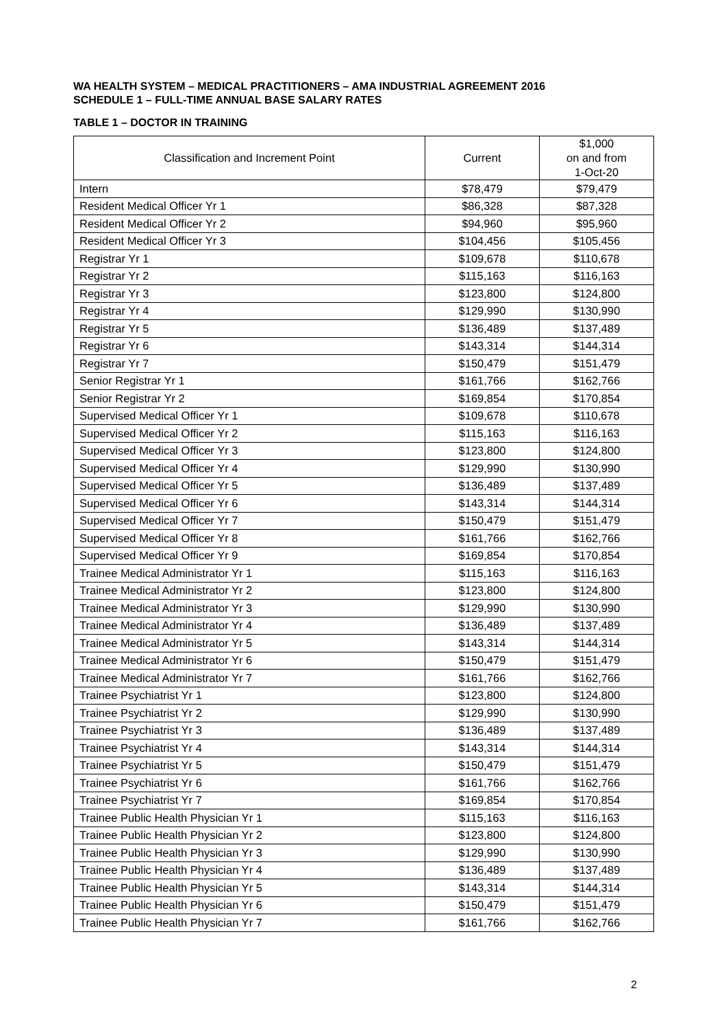WA HEALTH SYSTEM – MEDICAL PRACTITIONERS – AMA INDUSTRIAL AGREEMENT 2016
SCHEDULE 1 – FULL-TIME ANNUAL BASE SALARY RATES
TABLE 1 – DOCTOR IN TRAINING
| Classification and Increment Point | Current | $1,000 on and from 1-Oct-20 |
| --- | --- | --- |
| Intern | $78,479 | $79,479 |
| Resident Medical Officer Yr 1 | $86,328 | $87,328 |
| Resident Medical Officer Yr 2 | $94,960 | $95,960 |
| Resident Medical Officer Yr 3 | $104,456 | $105,456 |
| Registrar Yr 1 | $109,678 | $110,678 |
| Registrar Yr 2 | $115,163 | $116,163 |
| Registrar Yr 3 | $123,800 | $124,800 |
| Registrar Yr 4 | $129,990 | $130,990 |
| Registrar Yr 5 | $136,489 | $137,489 |
| Registrar Yr 6 | $143,314 | $144,314 |
| Registrar Yr 7 | $150,479 | $151,479 |
| Senior Registrar Yr 1 | $161,766 | $162,766 |
| Senior Registrar Yr 2 | $169,854 | $170,854 |
| Supervised Medical Officer Yr 1 | $109,678 | $110,678 |
| Supervised Medical Officer Yr 2 | $115,163 | $116,163 |
| Supervised Medical Officer Yr 3 | $123,800 | $124,800 |
| Supervised Medical Officer Yr 4 | $129,990 | $130,990 |
| Supervised Medical Officer Yr 5 | $136,489 | $137,489 |
| Supervised Medical Officer Yr 6 | $143,314 | $144,314 |
| Supervised Medical Officer Yr 7 | $150,479 | $151,479 |
| Supervised Medical Officer Yr 8 | $161,766 | $162,766 |
| Supervised Medical Officer Yr 9 | $169,854 | $170,854 |
| Trainee Medical Administrator Yr 1 | $115,163 | $116,163 |
| Trainee Medical Administrator Yr 2 | $123,800 | $124,800 |
| Trainee Medical Administrator Yr 3 | $129,990 | $130,990 |
| Trainee Medical Administrator Yr 4 | $136,489 | $137,489 |
| Trainee Medical Administrator Yr 5 | $143,314 | $144,314 |
| Trainee Medical Administrator Yr 6 | $150,479 | $151,479 |
| Trainee Medical Administrator Yr 7 | $161,766 | $162,766 |
| Trainee Psychiatrist Yr 1 | $123,800 | $124,800 |
| Trainee Psychiatrist Yr 2 | $129,990 | $130,990 |
| Trainee Psychiatrist Yr 3 | $136,489 | $137,489 |
| Trainee Psychiatrist Yr 4 | $143,314 | $144,314 |
| Trainee Psychiatrist Yr 5 | $150,479 | $151,479 |
| Trainee Psychiatrist Yr 6 | $161,766 | $162,766 |
| Trainee Psychiatrist Yr 7 | $169,854 | $170,854 |
| Trainee Public Health Physician Yr 1 | $115,163 | $116,163 |
| Trainee Public Health Physician Yr 2 | $123,800 | $124,800 |
| Trainee Public Health Physician Yr 3 | $129,990 | $130,990 |
| Trainee Public Health Physician Yr 4 | $136,489 | $137,489 |
| Trainee Public Health Physician Yr 5 | $143,314 | $144,314 |
| Trainee Public Health Physician Yr 6 | $150,479 | $151,479 |
| Trainee Public Health Physician Yr 7 | $161,766 | $162,766 |
2